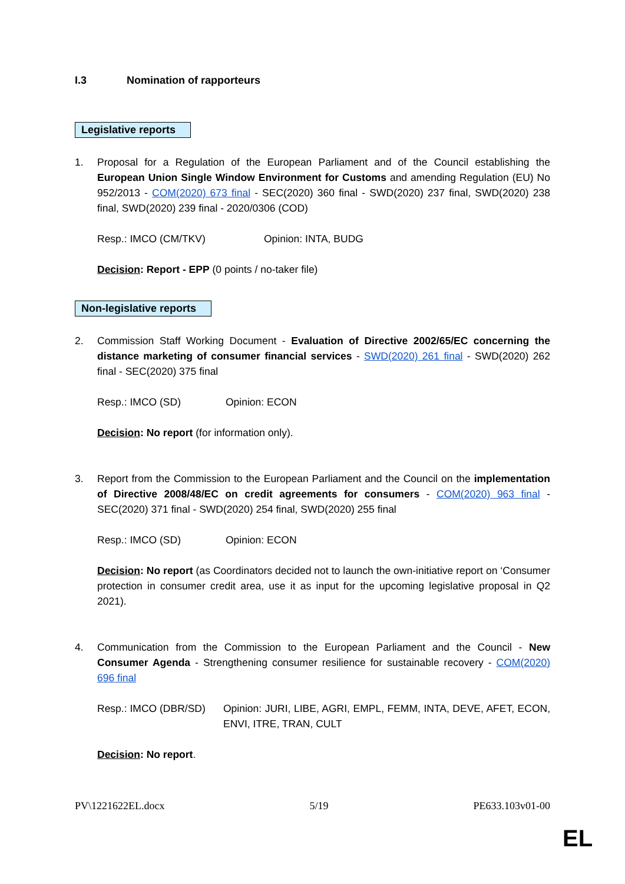I.3 Nomination of rapporteurs
Legislative reports
1. Proposal for a Regulation of the European Parliament and of the Council establishing the European Union Single Window Environment for Customs and amending Regulation (EU) No 952/2013 - COM(2020) 673 final - SEC(2020) 360 final - SWD(2020) 237 final, SWD(2020) 238 final, SWD(2020) 239 final - 2020/0306 (COD)
Resp.: IMCO (CM/TKV) Opinion: INTA, BUDG
Decision: Report - EPP (0 points / no-taker file)
Non-legislative reports
2. Commission Staff Working Document - Evaluation of Directive 2002/65/EC concerning the distance marketing of consumer financial services - SWD(2020) 261 final - SWD(2020) 262 final - SEC(2020) 375 final
Resp.: IMCO (SD) Opinion: ECON
Decision: No report (for information only).
3. Report from the Commission to the European Parliament and the Council on the implementation of Directive 2008/48/EC on credit agreements for consumers - COM(2020) 963 final - SEC(2020) 371 final - SWD(2020) 254 final, SWD(2020) 255 final
Resp.: IMCO (SD) Opinion: ECON
Decision: No report (as Coordinators decided not to launch the own-initiative report on ‘Consumer protection in consumer credit area, use it as input for the upcoming legislative proposal in Q2 2021).
4. Communication from the Commission to the European Parliament and the Council - New Consumer Agenda - Strengthening consumer resilience for sustainable recovery - COM(2020) 696 final
Resp.: IMCO (DBR/SD) Opinion: JURI, LIBE, AGRI, EMPL, FEMM, INTA, DEVE, AFET, ECON, ENVI, ITRE, TRAN, CULT
Decision: No report.
PV\1221622EL.docx 5/19 PE633.103v01-00
EL